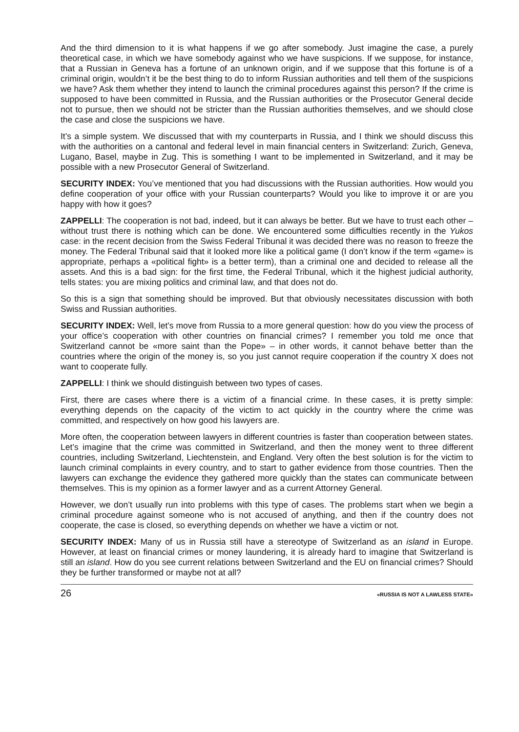And the third dimension to it is what happens if we go after somebody. Just imagine the case, a purely theoretical case, in which we have somebody against who we have suspicions. If we suppose, for instance, that a Russian in Geneva has a fortune of an unknown origin, and if we suppose that this fortune is of a criminal origin, wouldn’t it be the best thing to do to inform Russian authorities and tell them of the suspicions we have? Ask them whether they intend to launch the criminal procedures against this person? If the crime is supposed to have been committed in Russia, and the Russian authorities or the Prosecutor General decide not to pursue, then we should not be stricter than the Russian authorities themselves, and we should close the case and close the suspicions we have.
It’s a simple system. We discussed that with my counterparts in Russia, and I think we should discuss this with the authorities on a cantonal and federal level in main financial centers in Switzerland: Zurich, Geneva, Lugano, Basel, maybe in Zug. This is something I want to be implemented in Switzerland, and it may be possible with a new Prosecutor General of Switzerland.
SECURITY INDEX: You’ve mentioned that you had discussions with the Russian authorities. How would you define cooperation of your office with your Russian counterparts? Would you like to improve it or are you happy with how it goes?
ZAPPELLI: The cooperation is not bad, indeed, but it can always be better. But we have to trust each other – without trust there is nothing which can be done. We encountered some difficulties recently in the Yukos case: in the recent decision from the Swiss Federal Tribunal it was decided there was no reason to freeze the money. The Federal Tribunal said that it looked more like a political game (I don’t know if the term «game» is appropriate, perhaps a «political fight» is a better term), than a criminal one and decided to release all the assets. And this is a bad sign: for the first time, the Federal Tribunal, which it the highest judicial authority, tells states: you are mixing politics and criminal law, and that does not do.
So this is a sign that something should be improved. But that obviously necessitates discussion with both Swiss and Russian authorities.
SECURITY INDEX: Well, let’s move from Russia to a more general question: how do you view the process of your office’s cooperation with other countries on financial crimes? I remember you told me once that Switzerland cannot be «more saint than the Pope» – in other words, it cannot behave better than the countries where the origin of the money is, so you just cannot require cooperation if the country X does not want to cooperate fully.
ZAPPELLI: I think we should distinguish between two types of cases.
First, there are cases where there is a victim of a financial crime. In these cases, it is pretty simple: everything depends on the capacity of the victim to act quickly in the country where the crime was committed, and respectively on how good his lawyers are.
More often, the cooperation between lawyers in different countries is faster than cooperation between states. Let’s imagine that the crime was committed in Switzerland, and then the money went to three different countries, including Switzerland, Liechtenstein, and England. Very often the best solution is for the victim to launch criminal complaints in every country, and to start to gather evidence from those countries. Then the lawyers can exchange the evidence they gathered more quickly than the states can communicate between themselves. This is my opinion as a former lawyer and as a current Attorney General.
However, we don’t usually run into problems with this type of cases. The problems start when we begin a criminal procedure against someone who is not accused of anything, and then if the country does not cooperate, the case is closed, so everything depends on whether we have a victim or not.
SECURITY INDEX: Many of us in Russia still have a stereotype of Switzerland as an island in Europe. However, at least on financial crimes or money laundering, it is already hard to imagine that Switzerland is still an island. How do you see current relations between Switzerland and the EU on financial crimes? Should they be further transformed or maybe not at all?
26 «RUSSIA IS NOT A LAWLESS STATE»